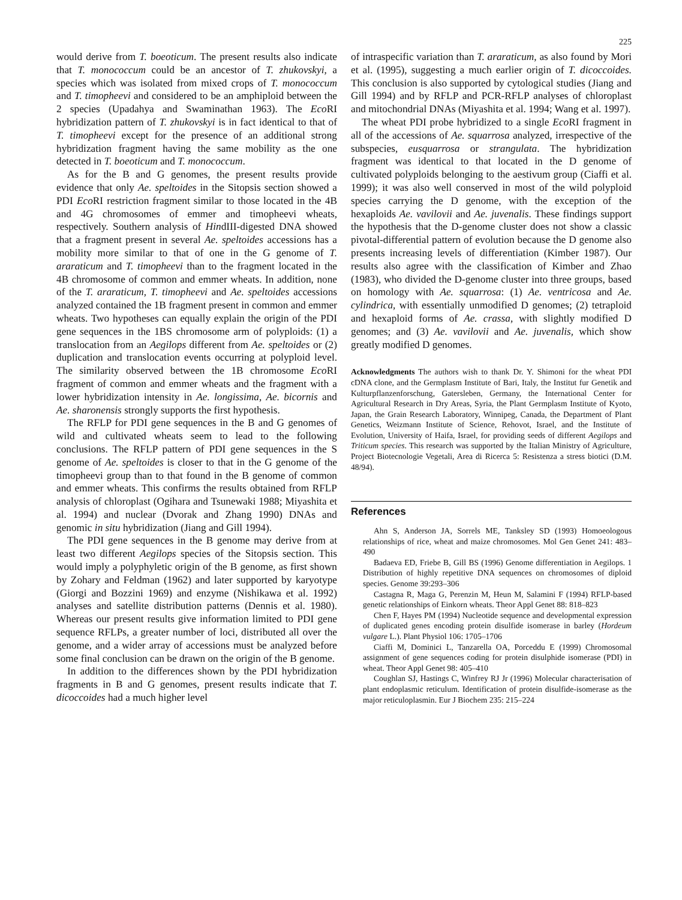225
would derive from T. boeoticum. The present results also indicate that T. monococcum could be an ancestor of T. zhukovskyi, a species which was isolated from mixed crops of T. monococcum and T. timopheevi and considered to be an amphiploid between the 2 species (Upadahya and Swaminathan 1963). The Eco RI hybridization pattern of T. zhukovskyi is in fact identical to that of T. timopheevi except for the presence of an additional strong hybridization fragment having the same mobility as the one detected in T. boeoticum and T. monococcum.
As for the B and G genomes, the present results provide evidence that only Ae. speltoides in the Sitopsis section showed a PDI Eco RI restriction fragment similar to those located in the 4B and 4G chromosomes of emmer and timopheevi wheats, respectively. Southern analysis of HindIII-digested DNA showed that a fragment present in several Ae. speltoides accessions has a mobility more similar to that of one in the G genome of T. araraticum and T. timopheevi than to the fragment located in the 4B chromosome of common and emmer wheats. In addition, none of the T. araraticum, T. timopheevi and Ae. speltoides accessions analyzed contained the 1B fragment present in common and emmer wheats. Two hypotheses can equally explain the origin of the PDI gene sequences in the 1BS chromosome arm of polyploids: (1) a translocation from an Aegilops different from Ae. speltoides or (2) duplication and translocation events occurring at polyploid level. The similarity observed between the 1B chromosome Eco RI fragment of common and emmer wheats and the fragment with a lower hybridization intensity in Ae. longissima, Ae. bicornis and Ae. sharonensis strongly supports the first hypothesis.
The RFLP for PDI gene sequences in the B and G genomes of wild and cultivated wheats seem to lead to the following conclusions. The RFLP pattern of PDI gene sequences in the S genome of Ae. speltoides is closer to that in the G genome of the timopheevi group than to that found in the B genome of common and emmer wheats. This confirms the results obtained from RFLP analysis of chloroplast (Ogihara and Tsunewaki 1988; Miyashita et al. 1994) and nuclear (Dvorak and Zhang 1990) DNAs and genomic in situ hybridization (Jiang and Gill 1994).
The PDI gene sequences in the B genome may derive from at least two different Aegilops species of the Sitopsis section. This would imply a polyphyletic origin of the B genome, as first shown by Zohary and Feldman (1962) and later supported by karyotype (Giorgi and Bozzini 1969) and enzyme (Nishikawa et al. 1992) analyses and satellite distribution patterns (Dennis et al. 1980). Whereas our present results give information limited to PDI gene sequence RFLPs, a greater number of loci, distributed all over the genome, and a wider array of accessions must be analyzed before some final conclusion can be drawn on the origin of the B genome.
In addition to the differences shown by the PDI hybridization fragments in B and G genomes, present results indicate that T. dicoccoides had a much higher level
of intraspecific variation than T. araraticum, as also found by Mori et al. (1995), suggesting a much earlier origin of T. dicoccoides. This conclusion is also supported by cytological studies (Jiang and Gill 1994) and by RFLP and PCR-RFLP analyses of chloroplast and mitochondrial DNAs (Miyashita et al. 1994; Wang et al. 1997).
The wheat PDI probe hybridized to a single Eco RI fragment in all of the accessions of Ae. squarrosa analyzed, irrespective of the subspecies, eusquarrosa or strangulata. The hybridization fragment was identical to that located in the D genome of cultivated polyploids belonging to the aestivum group (Ciaffi et al. 1999); it was also well conserved in most of the wild polyploid species carrying the D genome, with the exception of the hexaploids Ae. vavilovii and Ae. juvenalis. These findings support the hypothesis that the D-genome cluster does not show a classic pivotal-differential pattern of evolution because the D genome also presents increasing levels of differentiation (Kimber 1987). Our results also agree with the classification of Kimber and Zhao (1983), who divided the D-genome cluster into three groups, based on homology with Ae. squarrosa: (1) Ae. ventricosa and Ae. cylindrica, with essentially unmodified D genomes; (2) tetraploid and hexaploid forms of Ae. crassa, with slightly modified D genomes; and (3) Ae. vavilovii and Ae. juvenalis, which show greatly modified D genomes.
Acknowledgments The authors wish to thank Dr. Y. Shimoni for the wheat PDI cDNA clone, and the Germplasm Institute of Bari, Italy, the Institut fur Genetik and Kulturpflanzenforschung, Gatersleben, Germany, the International Center for Agricultural Research in Dry Areas, Syria, the Plant Germplasm Institute of Kyoto, Japan, the Grain Research Laboratory, Winnipeg, Canada, the Department of Plant Genetics, Weizmann Institute of Science, Rehovot, Israel, and the Institute of Evolution, University of Haifa, Israel, for providing seeds of different Aegilops and Triticum species. This research was supported by the Italian Ministry of Agriculture, Project Biotecnologie Vegetali, Area di Ricerca 5: Resistenza a stress biotici (D.M. 48/94).
References
Ahn S, Anderson JA, Sorrels ME, Tanksley SD (1993) Homoeologous relationships of rice, wheat and maize chromosomes. Mol Gen Genet 241: 483–490
Badaeva ED, Friebe B, Gill BS (1996) Genome differentiation in Aegilops. 1 Distribution of highly repetitive DNA sequences on chromosomes of diploid species. Genome 39:293–306
Castagna R, Maga G, Perenzin M, Heun M, Salamini F (1994) RFLP-based genetic relationships of Einkorn wheats. Theor Appl Genet 88: 818–823
Chen F, Hayes PM (1994) Nucleotide sequence and developmental expression of duplicated genes encoding protein disulfide isomerase in barley (Hordeum vulgare L.). Plant Physiol 106: 1705–1706
Ciaffi M, Dominici L, Tanzarella OA, Porceddu E (1999) Chromosomal assignment of gene sequences coding for protein disulphide isomerase (PDI) in wheat. Theor Appl Genet 98: 405–410
Coughlan SJ, Hastings C, Winfrey RJ Jr (1996) Molecular characterisation of plant endoplasmic reticulum. Identification of protein disulfide-isomerase as the major reticuloplasmin. Eur J Biochem 235: 215–224